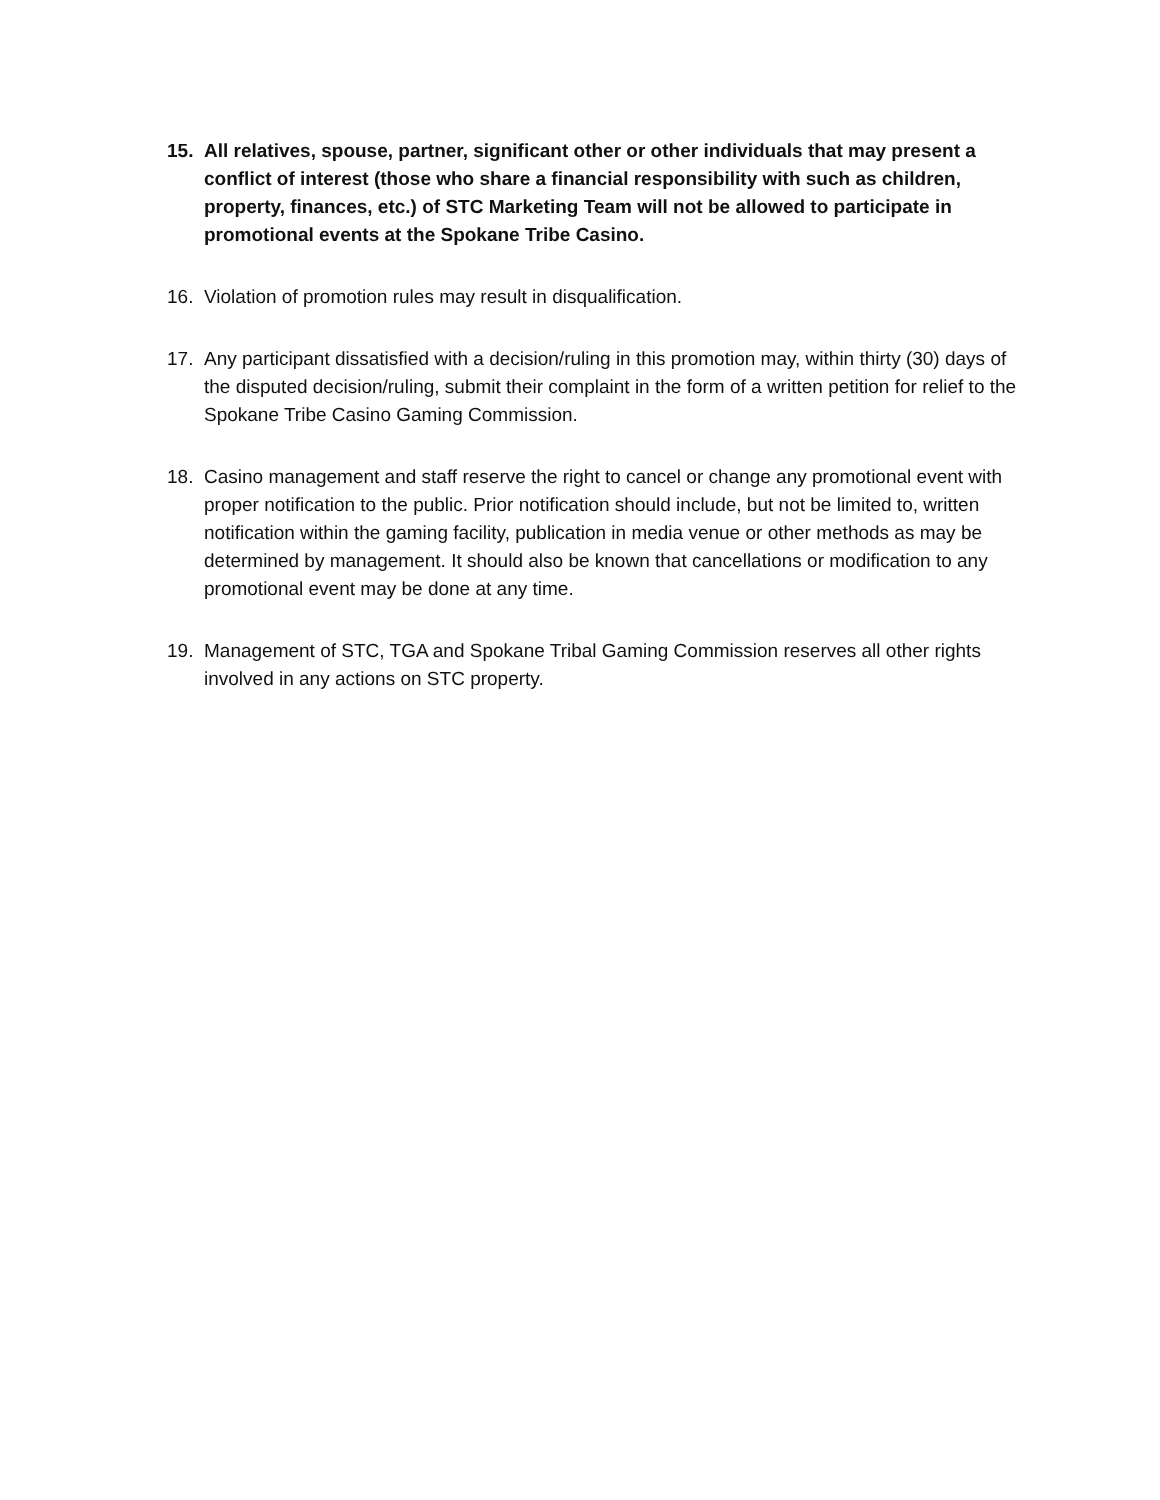15. All relatives, spouse, partner, significant other or other individuals that may present a conflict of interest (those who share a financial responsibility with such as children, property, finances, etc.) of STC Marketing Team will not be allowed to participate in promotional events at the Spokane Tribe Casino.
16. Violation of promotion rules may result in disqualification.
17. Any participant dissatisfied with a decision/ruling in this promotion may, within thirty (30) days of the disputed decision/ruling, submit their complaint in the form of a written petition for relief to the Spokane Tribe Casino Gaming Commission.
18. Casino management and staff reserve the right to cancel or change any promotional event with proper notification to the public. Prior notification should include, but not be limited to, written notification within the gaming facility, publication in media venue or other methods as may be determined by management. It should also be known that cancellations or modification to any promotional event may be done at any time.
19. Management of STC, TGA and Spokane Tribal Gaming Commission reserves all other rights involved in any actions on STC property.